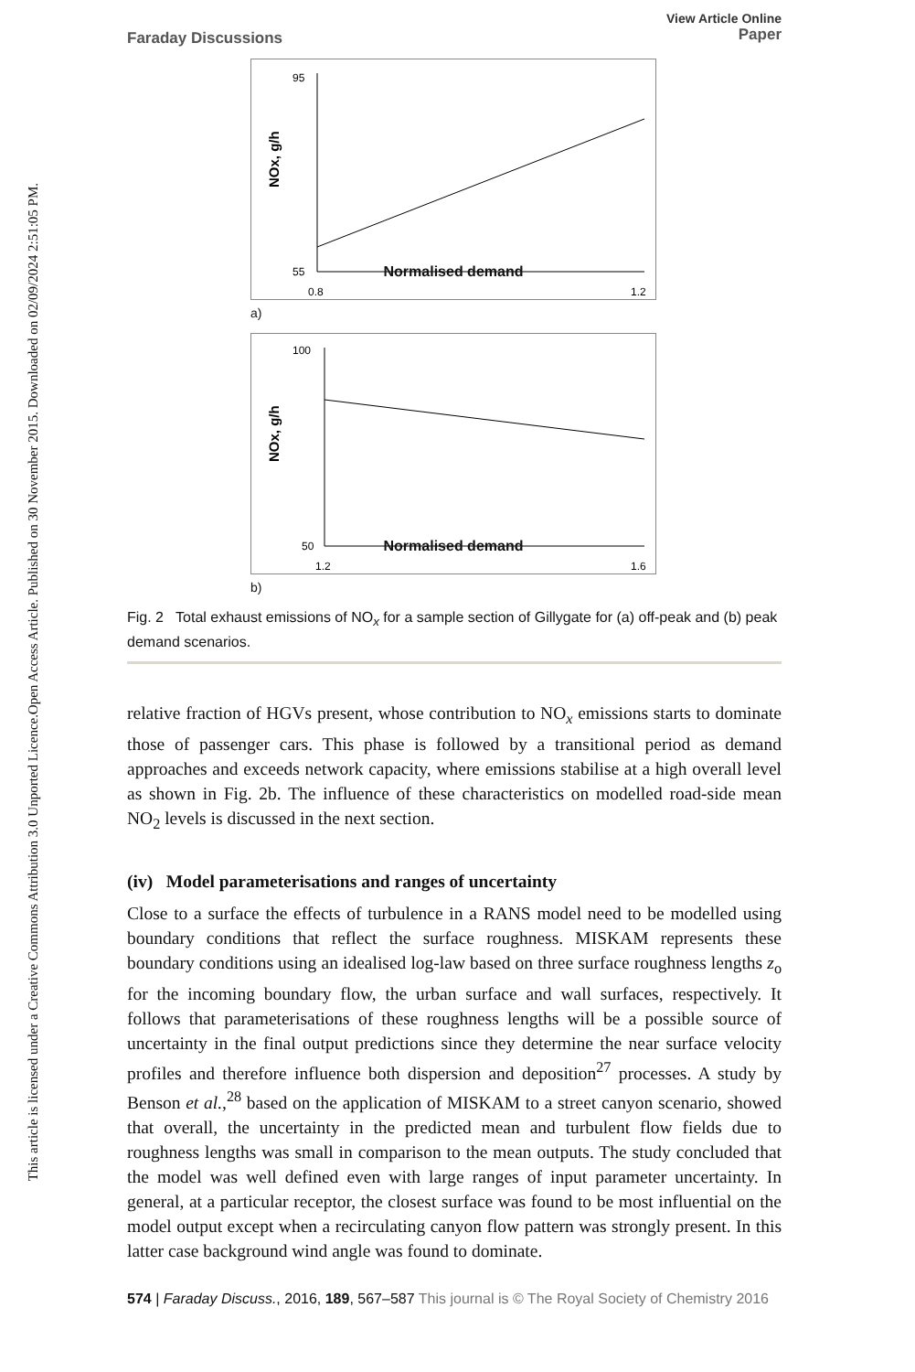Open Access Article. Published on 30 November 2015. Downloaded on 02/09/2024 2:51:05 PM.
This article is licensed under a Creative Commons Attribution 3.0 Unported Licence.
Faraday Discussions View Article Online
Paper
NOx, g/h
95
55
0.8
1.2
Normalised demand
a)
NOx, g/h
100
50
1.2
1.6
Normalised demand
b)
Fig. 2 Total exhaust emissions of NO<sub>x</sub> for a sample section of Gillygate for (a) off-peak and (b) peak demand scenarios.
relative fraction of HGVs present, whose contribution to NO<sub>x</sub> emissions starts to dominate those of passenger cars. This phase is followed by a transitional period as demand approaches and exceeds network capacity, where emissions stabilise at a high overall level as shown in Fig. 2b. The influence of these characteristics on modelled road-side mean NO<sub>2</sub> levels is discussed in the next section.
(iv) Model parameterisations and ranges of uncertainty
Close to a surface the effects of turbulence in a RANS model need to be modelled using boundary conditions that reflect the surface roughness. MISKAM represents these boundary conditions using an idealised log-law based on three surface roughness lengths z<sub>o</sub> for the incoming boundary flow, the urban surface and wall surfaces, respectively. It follows that parameterisations of these roughness lengths will be a possible source of uncertainty in the final output predictions since they determine the near surface velocity profiles and therefore influence both dispersion and deposition<sup>27</sup> processes. A study by Benson et al.,<sup>28</sup> based on the application of MISKAM to a street canyon scenario, showed that overall, the uncertainty in the predicted mean and turbulent flow fields due to roughness lengths was small in comparison to the mean outputs. The study concluded that the model was well defined even with large ranges of input parameter uncertainty. In general, at a particular receptor, the closest surface was found to be most influential on the model output except when a recirculating canyon flow pattern was strongly present. In this latter case background wind angle was found to dominate.
574 | Faraday Discuss., 2016, 189, 567–587 This journal is © The Royal Society of Chemistry 2016